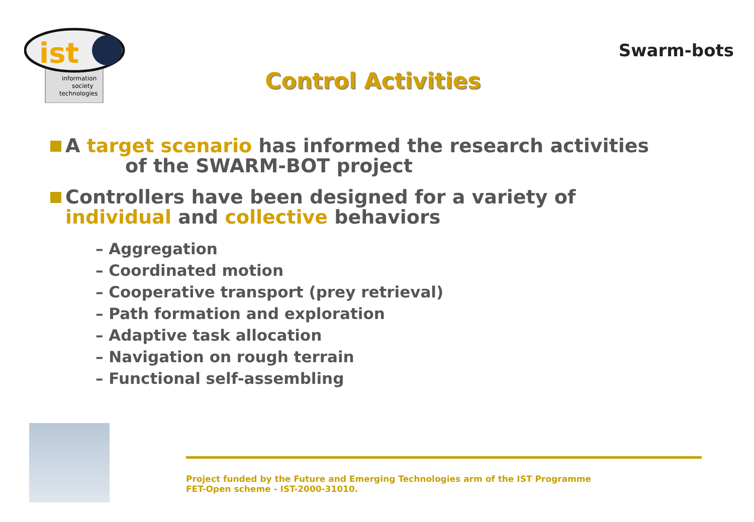ist
information
society
technologies
Control Activities
Swarm-bots
A target scenario has informed the research activities
of the SWARM-BOT project
Controllers have been designed for a variety of
individual and collective behaviors
– Aggregation
– Coordinated motion
– Cooperative transport (prey retrieval)
– Path formation and exploration
– Adaptive task allocation
– Navigation on rough terrain
– Functional self-assembling
Project funded by the Future and Emerging Technologies arm of the IST Programme
FET-Open scheme - IST-2000-31010.